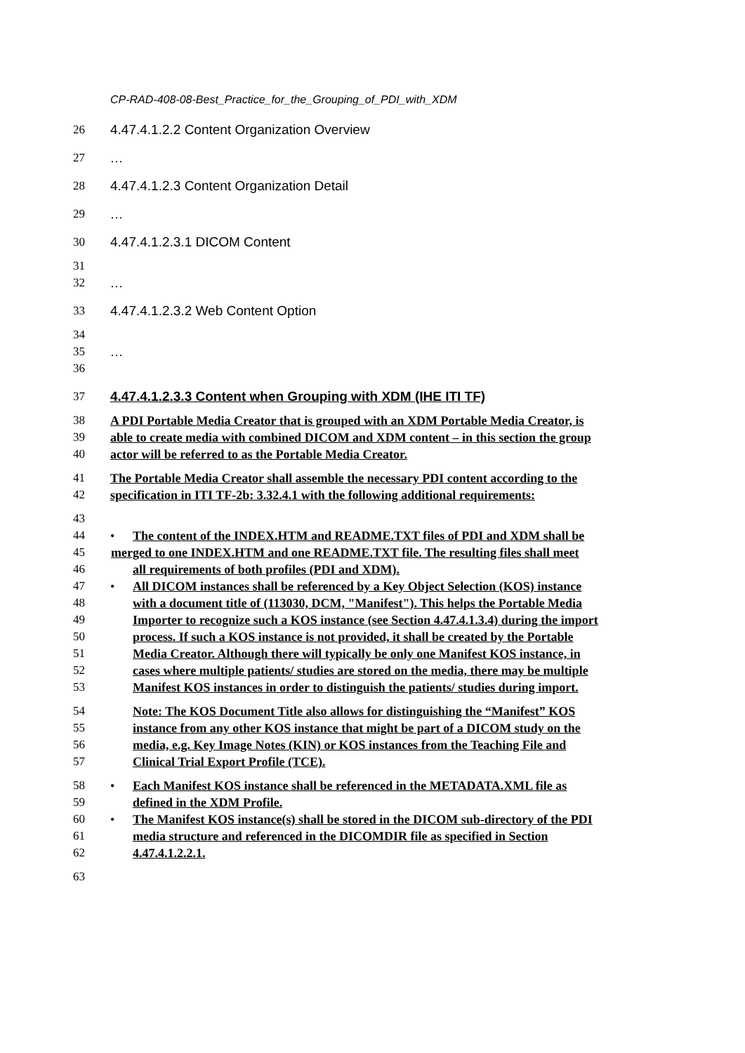CP-RAD-408-08-Best_Practice_for_the_Grouping_of_PDI_with_XDM
26 4.47.4.1.2.2 Content Organization Overview
27 …
28 4.47.4.1.2.3 Content Organization Detail
29 …
30 4.47.4.1.2.3.1 DICOM Content
31
32 …
33 4.47.4.1.2.3.2 Web Content Option
34
35 …
36
37 4.47.4.1.2.3.3 Content when Grouping with XDM (IHE ITI TF)
38 A PDI Portable Media Creator that is grouped with an XDM Portable Media Creator, is
39 able to create media with combined DICOM and XDM content – in this section the group
40 actor will be referred to as the Portable Media Creator.
41 The Portable Media Creator shall assemble the necessary PDI content according to the
42 specification in ITI TF-2b: 3.32.4.1 with the following additional requirements:
43
44 • The content of the INDEX.HTM and README.TXT files of PDI and XDM shall be
45 merged to one INDEX.HTM and one README.TXT file. The resulting files shall meet
46 all requirements of both profiles (PDI and XDM).
47 • All DICOM instances shall be referenced by a Key Object Selection (KOS) instance
48 with a document title of (113030, DCM, "Manifest"). This helps the Portable Media
49 Importer to recognize such a KOS instance (see Section 4.47.4.1.3.4) during the import
50 process. If such a KOS instance is not provided, it shall be created by the Portable
51 Media Creator. Although there will typically be only one Manifest KOS instance, in
52 cases where multiple patients/ studies are stored on the media, there may be multiple
53 Manifest KOS instances in order to distinguish the patients/ studies during import.
54 Note: The KOS Document Title also allows for distinguishing the “Manifest” KOS
55 instance from any other KOS instance that might be part of a DICOM study on the
56 media, e.g. Key Image Notes (KIN) or KOS instances from the Teaching File and
57 Clinical Trial Export Profile (TCE).
58 • Each Manifest KOS instance shall be referenced in the METADATA.XML file as
59 defined in the XDM Profile.
60 • The Manifest KOS instance(s) shall be stored in the DICOM sub-directory of the PDI
61 media structure and referenced in the DICOMDIR file as specified in Section
62 4.47.4.1.2.2.1.
63